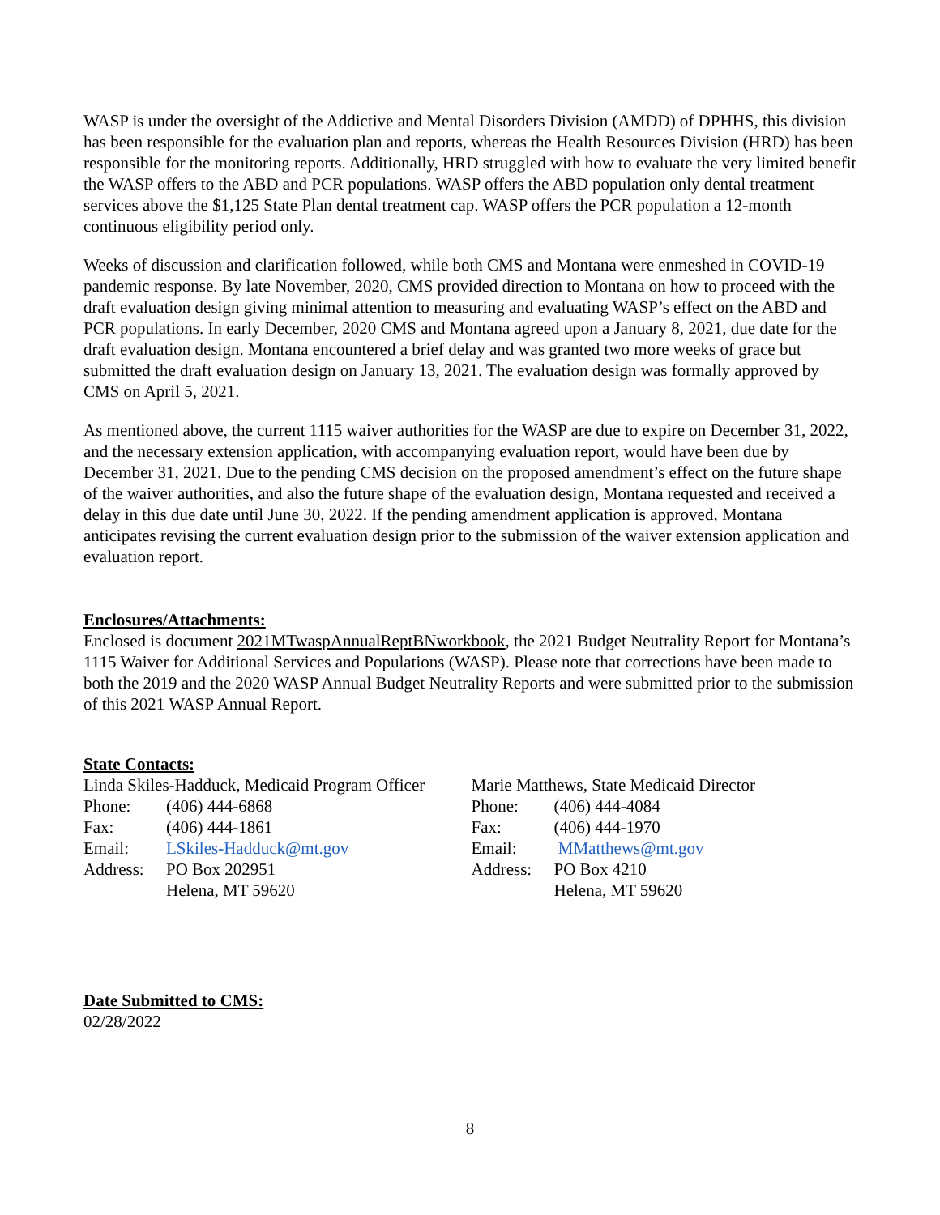WASP is under the oversight of the Addictive and Mental Disorders Division (AMDD) of DPHHS, this division has been responsible for the evaluation plan and reports, whereas the Health Resources Division (HRD) has been responsible for the monitoring reports. Additionally, HRD struggled with how to evaluate the very limited benefit the WASP offers to the ABD and PCR populations. WASP offers the ABD population only dental treatment services above the $1,125 State Plan dental treatment cap. WASP offers the PCR population a 12-month continuous eligibility period only.
Weeks of discussion and clarification followed, while both CMS and Montana were enmeshed in COVID-19 pandemic response. By late November, 2020, CMS provided direction to Montana on how to proceed with the draft evaluation design giving minimal attention to measuring and evaluating WASP’s effect on the ABD and PCR populations. In early December, 2020 CMS and Montana agreed upon a January 8, 2021, due date for the draft evaluation design. Montana encountered a brief delay and was granted two more weeks of grace but submitted the draft evaluation design on January 13, 2021. The evaluation design was formally approved by CMS on April 5, 2021.
As mentioned above, the current 1115 waiver authorities for the WASP are due to expire on December 31, 2022, and the necessary extension application, with accompanying evaluation report, would have been due by December 31, 2021. Due to the pending CMS decision on the proposed amendment’s effect on the future shape of the waiver authorities, and also the future shape of the evaluation design, Montana requested and received a delay in this due date until June 30, 2022. If the pending amendment application is approved, Montana anticipates revising the current evaluation design prior to the submission of the waiver extension application and evaluation report.
Enclosures/Attachments:
Enclosed is document 2021MTwaspAnnualReptBNworkbook, the 2021 Budget Neutrality Report for Montana’s 1115 Waiver for Additional Services and Populations (WASP). Please note that corrections have been made to both the 2019 and the 2020 WASP Annual Budget Neutrality Reports and were submitted prior to the submission of this 2021 WASP Annual Report.
State Contacts:
Linda Skiles-Hadduck, Medicaid Program Officer
Phone: (406) 444-6868
Fax: (406) 444-1861
Email: LSkiles-Hadduck@mt.gov
Address: PO Box 202951
Helena, MT 59620
Marie Matthews, State Medicaid Director
Phone: (406) 444-4084
Fax: (406) 444-1970
Email: MMatthews@mt.gov
Address: PO Box 4210
Helena, MT 59620
Date Submitted to CMS:
02/28/2022
8